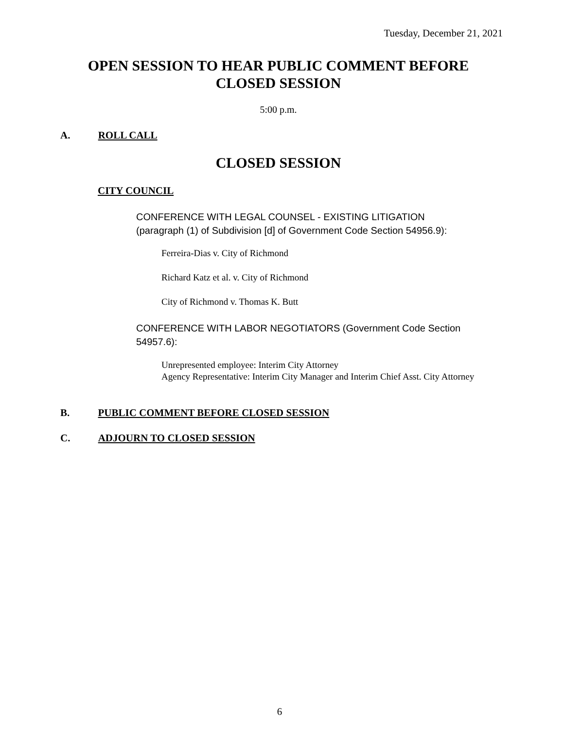Tuesday, December 21, 2021
OPEN SESSION TO HEAR PUBLIC COMMENT BEFORE
CLOSED SESSION
5:00 p.m.
A. ROLL CALL
CLOSED SESSION
CITY COUNCIL
CONFERENCE WITH LEGAL COUNSEL - EXISTING LITIGATION
(paragraph (1) of Subdivision [d] of Government Code Section 54956.9):
Ferreira-Dias v. City of Richmond
Richard Katz et al. v. City of Richmond
City of Richmond v. Thomas K. Butt
CONFERENCE WITH LABOR NEGOTIATORS (Government Code Section 54957.6):
Unrepresented employee: Interim City Attorney
Agency Representative: Interim City Manager and Interim Chief Asst. City Attorney
B. PUBLIC COMMENT BEFORE CLOSED SESSION
C. ADJOURN TO CLOSED SESSION
6